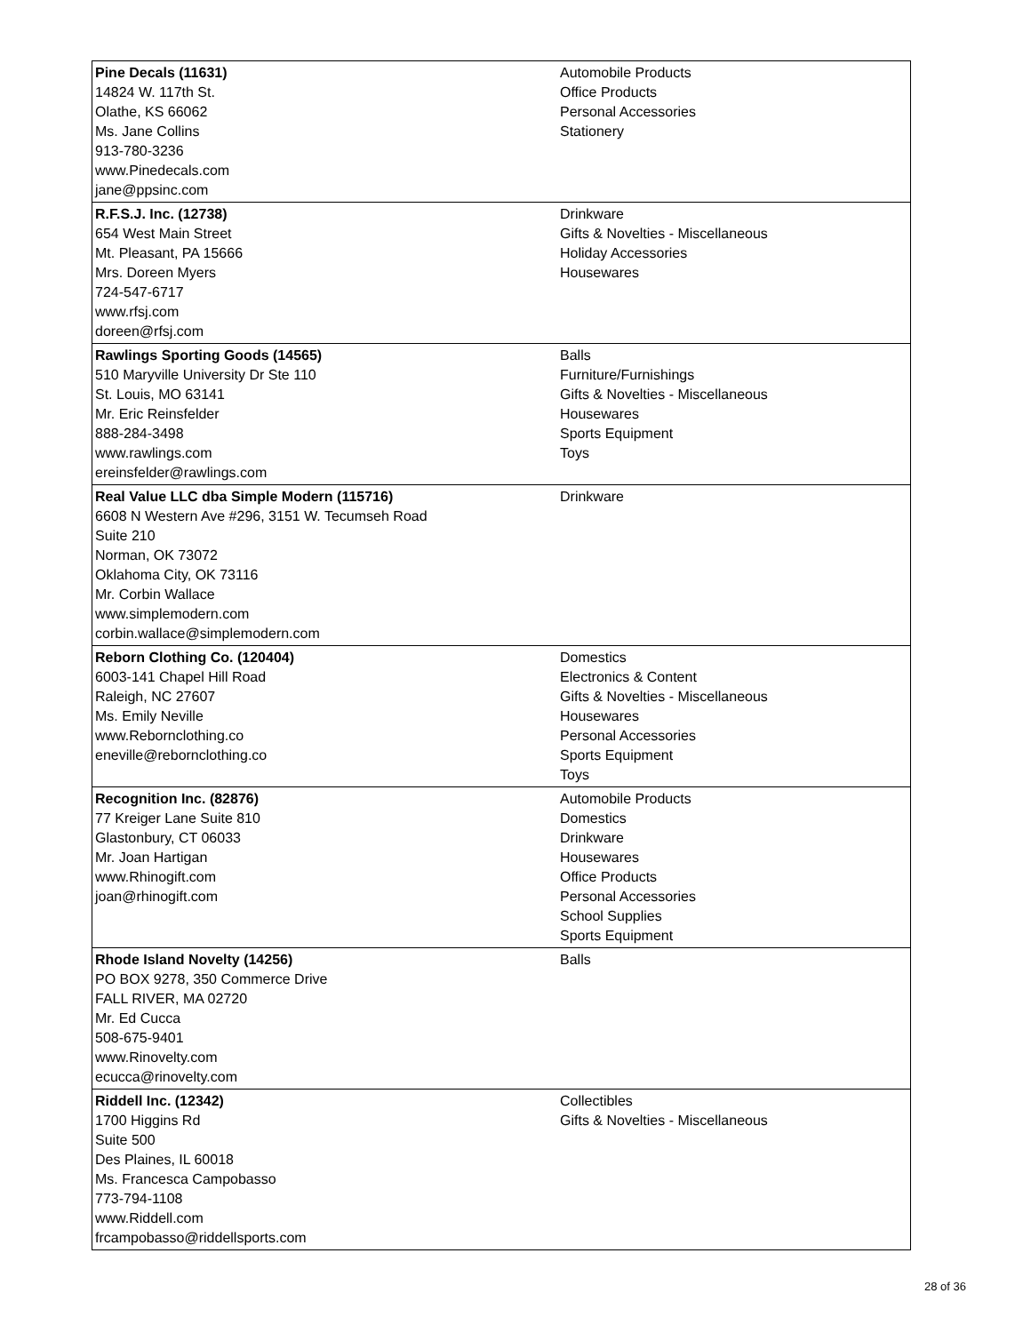| Pine Decals (11631) 14824 W. 117th St. Olathe, KS 66062 Ms. Jane Collins 913-780-3236 www.Pinedecals.com jane@ppsinc.com | Automobile Products Office Products Personal Accessories Stationery |
| R.F.S.J. Inc. (12738) 654 West Main Street Mt. Pleasant, PA 15666 Mrs. Doreen Myers 724-547-6717 www.rfsj.com doreen@rfsj.com | Drinkware Gifts & Novelties - Miscellaneous Holiday Accessories Housewares |
| Rawlings Sporting Goods (14565) 510 Maryville University Dr Ste 110 St. Louis, MO 63141 Mr. Eric Reinsfelder 888-284-3498 www.rawlings.com ereinsfelder@rawlings.com | Balls Furniture/Furnishings Gifts & Novelties - Miscellaneous Housewares Sports Equipment Toys |
| Real Value LLC dba Simple Modern (115716) 6608 N Western Ave #296, 3151 W. Tecumseh Road Suite 210 Norman, OK 73072 Oklahoma City, OK 73116 Mr. Corbin Wallace www.simplemodern.com corbin.wallace@simplemodern.com | Drinkware |
| Reborn Clothing Co. (120404) 6003-141 Chapel Hill Road Raleigh, NC 27607 Ms. Emily Neville www.Rebornclothing.co eneville@rebornclothing.co | Domestics Electronics & Content Gifts & Novelties - Miscellaneous Housewares Personal Accessories Sports Equipment Toys |
| Recognition Inc. (82876) 77 Kreiger Lane Suite 810 Glastonbury, CT 06033 Mr. Joan Hartigan www.Rhinogift.com joan@rhinogift.com | Automobile Products Domestics Drinkware Housewares Office Products Personal Accessories School Supplies Sports Equipment |
| Rhode Island Novelty (14256) PO BOX 9278, 350 Commerce Drive FALL RIVER, MA 02720 Mr. Ed Cucca 508-675-9401 www.Rinovelty.com ecucca@rinovelty.com | Balls |
| Riddell Inc. (12342) 1700 Higgins Rd Suite 500 Des Plaines, IL 60018 Ms. Francesca Campobasso 773-794-1108 www.Riddell.com frcampobasso@riddellsports.com | Collectibles Gifts & Novelties - Miscellaneous |
28 of 36